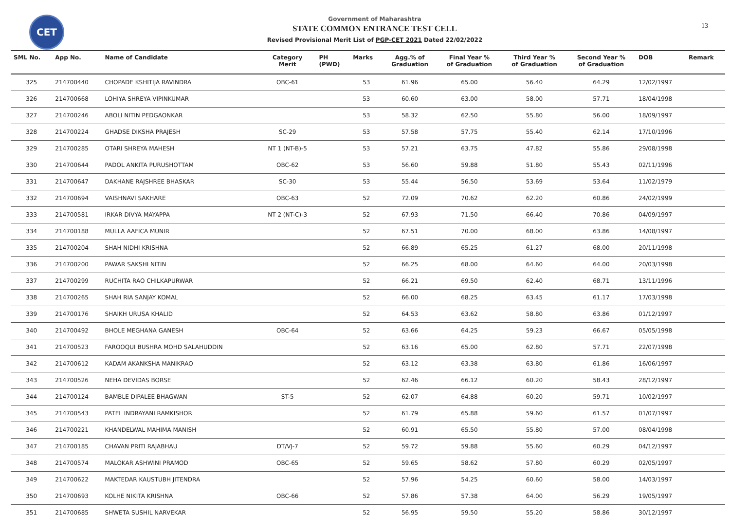CET 13
Government of Maharashtra
STATE COMMON ENTRANCE TEST CELL
Revised Provisional Merit List of PGP-CET 2021 Dated 22/02/2022
| SML No. | App No. | Name of Candidate | Category Merit | PH (PWD) | Marks | Agg.% of Graduation | Final Year % of Graduation | Third Year % of Graduation | Second Year % of Graduation | DOB | Remark |
| --- | --- | --- | --- | --- | --- | --- | --- | --- | --- | --- | --- |
| 325 | 214700440 | CHOPADE KSHITIJA RAVINDRA | OBC-61 | | 53 | 61.96 | 65.00 | 56.40 | 64.29 | 12/02/1997 | |
| 326 | 214700668 | LOHIYA SHREYA VIPINKUMAR | | | 53 | 60.60 | 63.00 | 58.00 | 57.71 | 18/04/1998 | |
| 327 | 214700246 | ABOLI NITIN PEDGAONKAR | | | 53 | 58.32 | 62.50 | 55.80 | 56.00 | 18/09/1997 | |
| 328 | 214700224 | GHADSE DIKSHA PRAJESH | SC-29 | | 53 | 57.58 | 57.75 | 55.40 | 62.14 | 17/10/1996 | |
| 329 | 214700285 | OTARI SHREYA MAHESH | NT 1 (NT-B)-5 | | 53 | 57.21 | 63.75 | 47.82 | 55.86 | 29/08/1998 | |
| 330 | 214700644 | PADOL ANKITA PURUSHOTTAM | OBC-62 | | 53 | 56.60 | 59.88 | 51.80 | 55.43 | 02/11/1996 | |
| 331 | 214700647 | DAKHANE RAJSHREE BHASKAR | SC-30 | | 53 | 55.44 | 56.50 | 53.69 | 53.64 | 11/02/1979 | |
| 332 | 214700694 | VAISHNAVI SAKHARE | OBC-63 | | 52 | 72.09 | 70.62 | 62.20 | 60.86 | 24/02/1999 | |
| 333 | 214700581 | IRKAR DIVYA MAYAPPA | NT 2 (NT-C)-3 | | 52 | 67.93 | 71.50 | 66.40 | 70.86 | 04/09/1997 | |
| 334 | 214700188 | MULLA AAFICA MUNIR | | | 52 | 67.51 | 70.00 | 68.00 | 63.86 | 14/08/1997 | |
| 335 | 214700204 | SHAH NIDHI KRISHNA | | | 52 | 66.89 | 65.25 | 61.27 | 68.00 | 20/11/1998 | |
| 336 | 214700200 | PAWAR SAKSHI NITIN | | | 52 | 66.25 | 68.00 | 64.60 | 64.00 | 20/03/1998 | |
| 337 | 214700299 | RUCHITA RAO CHILKAPURWAR | | | 52 | 66.21 | 69.50 | 62.40 | 68.71 | 13/11/1996 | |
| 338 | 214700265 | SHAH RIA SANJAY KOMAL | | | 52 | 66.00 | 68.25 | 63.45 | 61.17 | 17/03/1998 | |
| 339 | 214700176 | SHAIKH URUSA KHALID | | | 52 | 64.53 | 63.62 | 58.80 | 63.86 | 01/12/1997 | |
| 340 | 214700492 | BHOLE MEGHANA GANESH | OBC-64 | | 52 | 63.66 | 64.25 | 59.23 | 66.67 | 05/05/1998 | |
| 341 | 214700523 | FAROOQUI BUSHRA MOHD SALAHUDDIN | | | 52 | 63.16 | 65.00 | 62.80 | 57.71 | 22/07/1998 | |
| 342 | 214700612 | KADAM AKANKSHA MANIKRAO | | | 52 | 63.12 | 63.38 | 63.80 | 61.86 | 16/06/1997 | |
| 343 | 214700526 | NEHA DEVIDAS BORSE | | | 52 | 62.46 | 66.12 | 60.20 | 58.43 | 28/12/1997 | |
| 344 | 214700124 | BAMBLE DIPALEE BHAGWAN | ST-5 | | 52 | 62.07 | 64.88 | 60.20 | 59.71 | 10/02/1997 | |
| 345 | 214700543 | PATEL INDRAYANI RAMKISHOR | | | 52 | 61.79 | 65.88 | 59.60 | 61.57 | 01/07/1997 | |
| 346 | 214700221 | KHANDELWAL MAHIMA MANISH | | | 52 | 60.91 | 65.50 | 55.80 | 57.00 | 08/04/1998 | |
| 347 | 214700185 | CHAVAN PRITI RAJABHAU | DT/VJ-7 | | 52 | 59.72 | 59.88 | 55.60 | 60.29 | 04/12/1997 | |
| 348 | 214700574 | MALOKAR ASHWINI PRAMOD | OBC-65 | | 52 | 59.65 | 58.62 | 57.80 | 60.29 | 02/05/1997 | |
| 349 | 214700622 | MAKTEDAR KAUSTUBH JITENDRA | | | 52 | 57.96 | 54.25 | 60.60 | 58.00 | 14/03/1997 | |
| 350 | 214700693 | KOLHE NIKITA KRISHNA | OBC-66 | | 52 | 57.86 | 57.38 | 64.00 | 56.29 | 19/05/1997 | |
| 351 | 214700685 | SHWETA SUSHIL NARVEKAR | | | 52 | 56.95 | 59.50 | 55.20 | 58.86 | 30/12/1997 | |